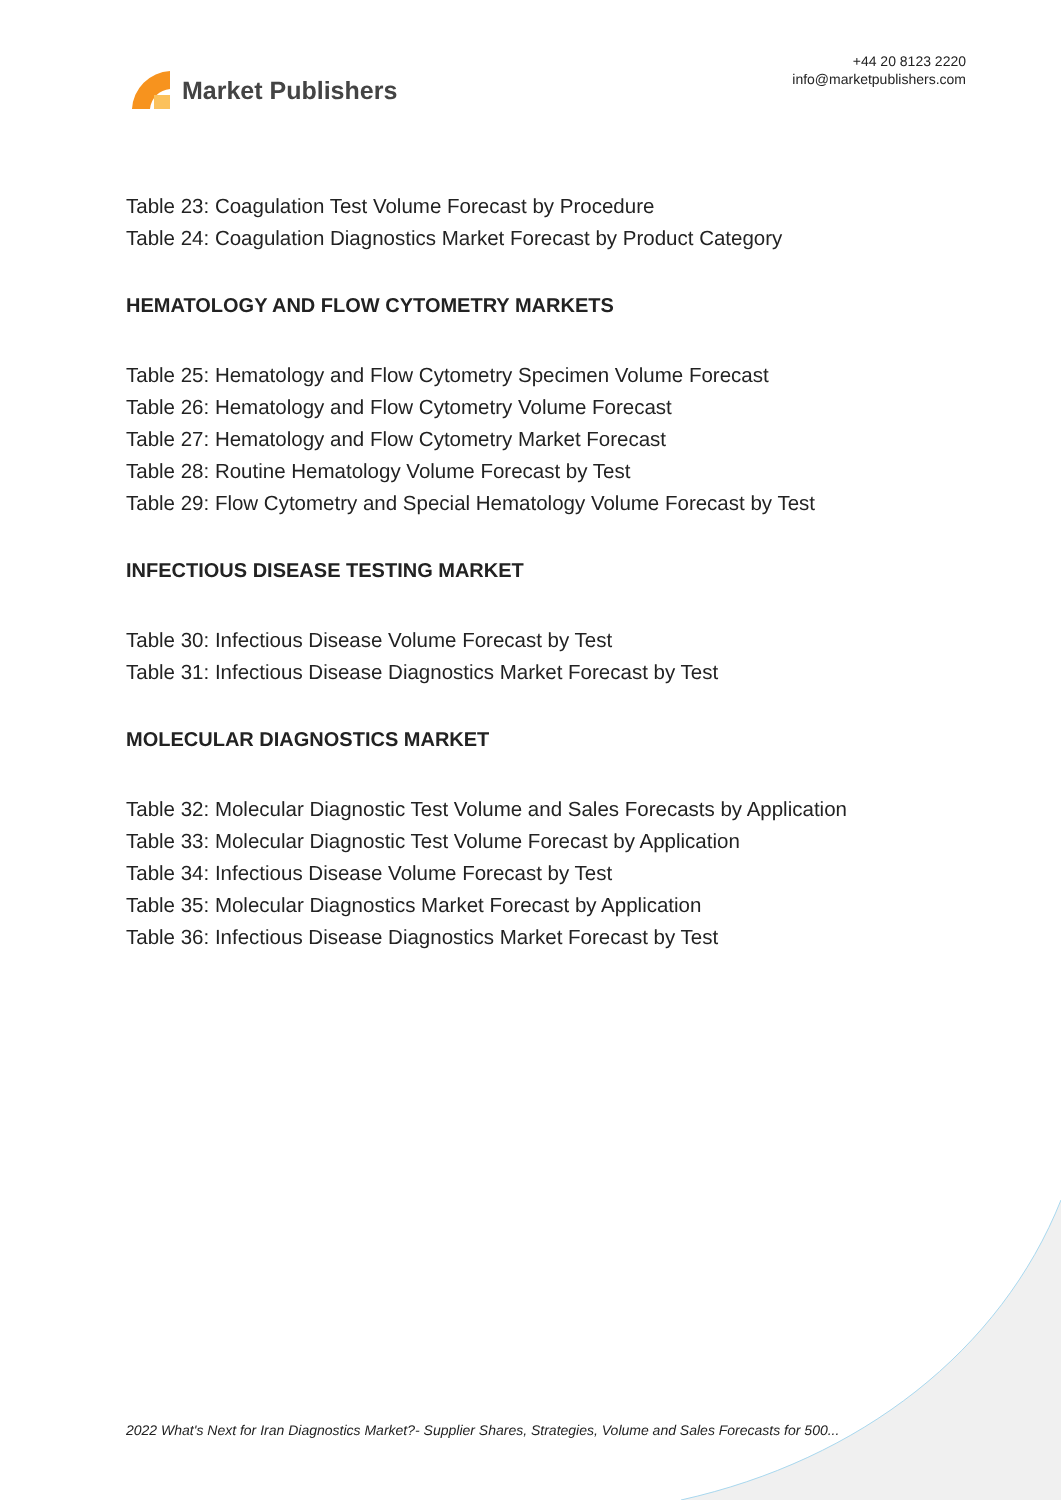Market Publishers
+44 20 8123 2220
info@marketpublishers.com
Table 23: Coagulation Test Volume Forecast by Procedure
Table 24: Coagulation Diagnostics Market Forecast by Product Category
HEMATOLOGY AND FLOW CYTOMETRY MARKETS
Table 25: Hematology and Flow Cytometry Specimen Volume Forecast
Table 26: Hematology and Flow Cytometry Volume Forecast
Table 27: Hematology and Flow Cytometry Market Forecast
Table 28: Routine Hematology Volume Forecast by Test
Table 29: Flow Cytometry and Special Hematology Volume Forecast by Test
INFECTIOUS DISEASE TESTING MARKET
Table 30: Infectious Disease Volume Forecast by Test
Table 31: Infectious Disease Diagnostics Market Forecast by Test
MOLECULAR DIAGNOSTICS MARKET
Table 32: Molecular Diagnostic Test Volume and Sales Forecasts by Application
Table 33: Molecular Diagnostic Test Volume Forecast by Application
Table 34: Infectious Disease Volume Forecast by Test
Table 35: Molecular Diagnostics Market Forecast by Application
Table 36: Infectious Disease Diagnostics Market Forecast by Test
2022 What's Next for Iran Diagnostics Market?- Supplier Shares, Strategies, Volume and Sales Forecasts for 500...